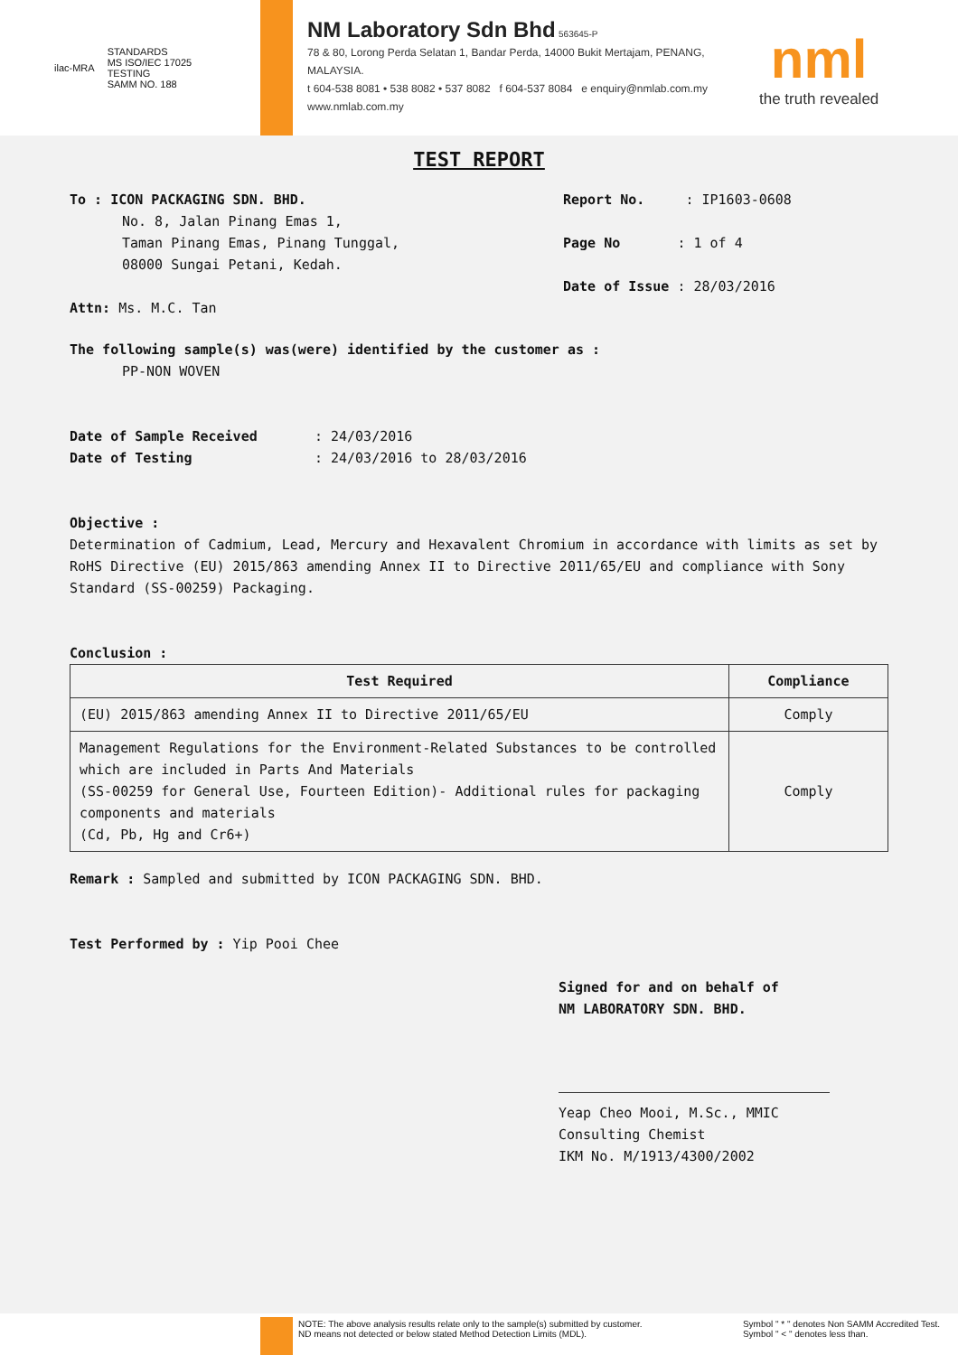ilac-MRA STANDARDS
MS ISO/IEC 17025
TESTING
SAMM NO. 188
NM Laboratory Sdn Bhd 563645-P
78 & 80, Lorong Perda Selatan 1, Bandar Perda, 14000 Bukit Mertajam, PENANG, MALAYSIA.
t 604-538 8081 • 538 8082 • 537 8082 f 604-537 8084 e enquiry@nmlab.com.my
www.nmlab.com.my
nml
the truth revealed
TEST REPORT
To : ICON PACKAGING SDN. BHD.
No. 8, Jalan Pinang Emas 1,
Taman Pinang Emas, Pinang Tunggal,
08000 Sungai Petani, Kedah.
Attn: Ms. M.C. Tan
Report No. : IP1603-0608
Page No : 1 of 4
Date of Issue : 28/03/2016
The following sample(s) was(were) identified by the customer as :
PP-NON WOVEN
Date of Sample Received : 24/03/2016
Date of Testing : 24/03/2016 to 28/03/2016
Objective :
Determination of Cadmium, Lead, Mercury and Hexavalent Chromium in accordance with limits as set by RoHS Directive (EU) 2015/863 amending Annex II to Directive 2011/65/EU and compliance with Sony Standard (SS-00259) Packaging.
Conclusion :
| Test Required | Compliance |
| --- | --- |
| (EU) 2015/863 amending Annex II to Directive 2011/65/EU | Comply |
| Management Regulations for the Environment-Related Substances to be controlled which are included in Parts And Materials (SS-00259 for General Use, Fourteen Edition)- Additional rules for packaging components and materials (Cd, Pb, Hg and Cr6+) | Comply |
Remark : Sampled and submitted by ICON PACKAGING SDN. BHD.
Test Performed by : Yip Pooi Chee
Signed for and on behalf of
NM LABORATORY SDN. BHD.
Yeap Cheo Mooi, M.Sc., MMIC
Consulting Chemist
IKM No. M/1913/4300/2002
NOTE: The above analysis results relate only to the sample(s) submitted by customer.
ND means not detected or below stated Method Detection Limits (MDL). Symbol " * " denotes Non SAMM Accredited Test.
Symbol " < " denotes less than.